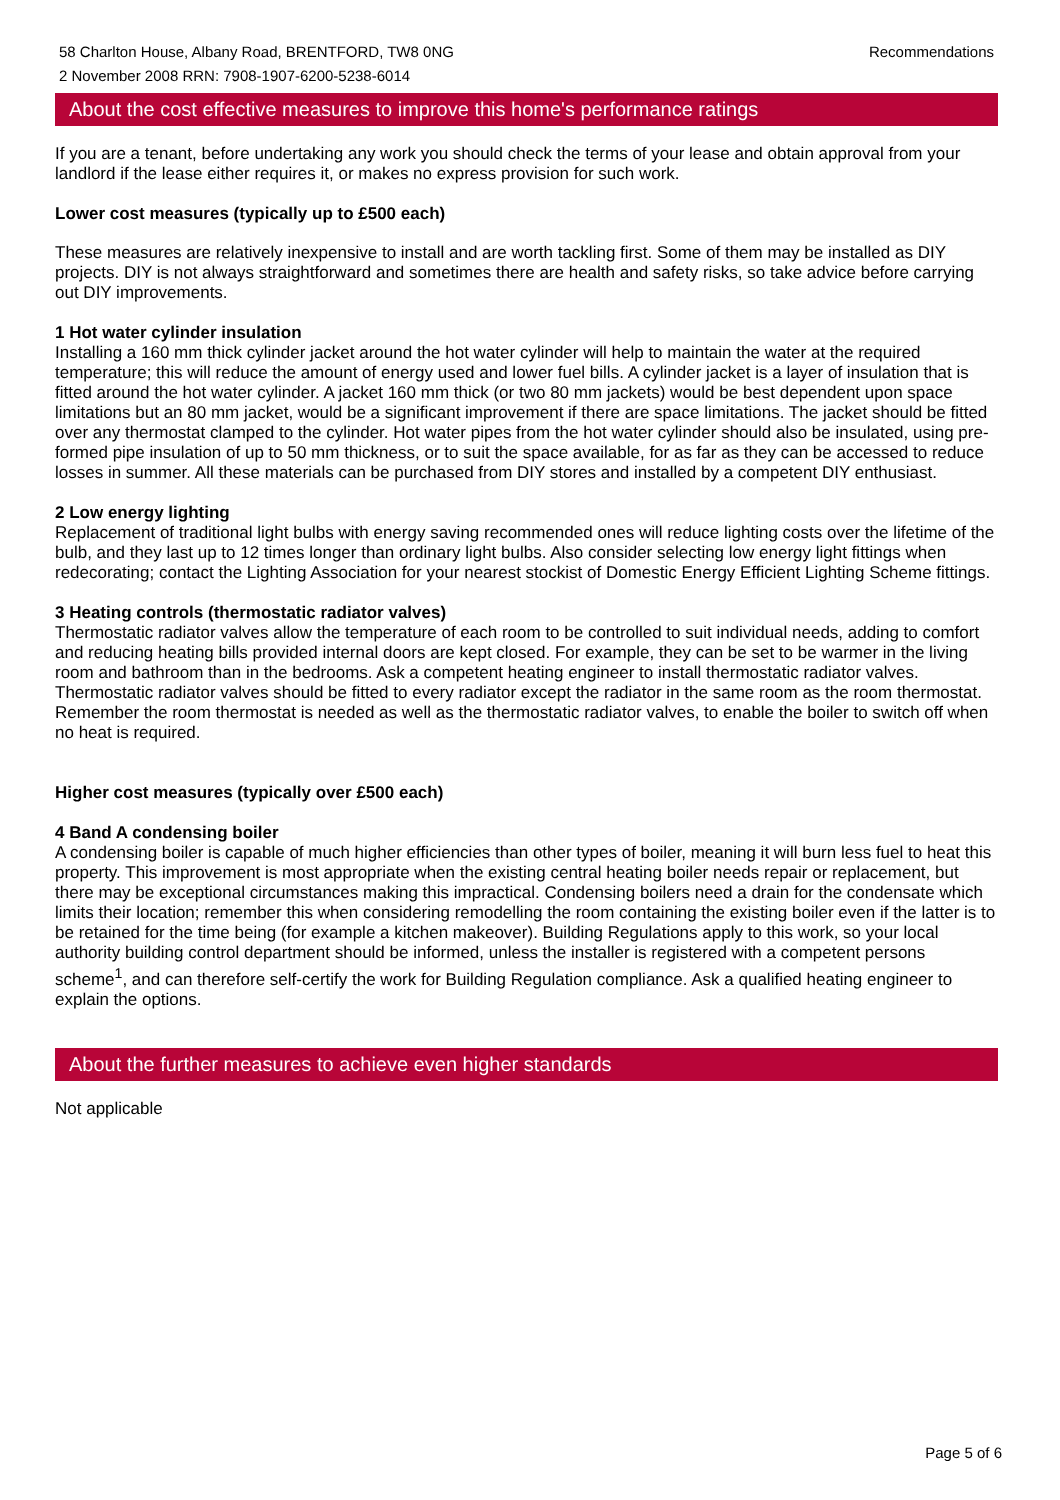58 Charlton House, Albany Road, BRENTFORD, TW8 0NG
2 November 2008 RRN: 7908-1907-6200-5238-6014
Recommendations
About the cost effective measures to improve this home's performance ratings
If you are a tenant, before undertaking any work you should check the terms of your lease and obtain approval from your landlord if the lease either requires it, or makes no express provision for such work.
Lower cost measures (typically up to £500 each)
These measures are relatively inexpensive to install and are worth tackling first. Some of them may be installed as DIY projects. DIY is not always straightforward and sometimes there are health and safety risks, so take advice before carrying out DIY improvements.
1 Hot water cylinder insulation
Installing a 160 mm thick cylinder jacket around the hot water cylinder will help to maintain the water at the required temperature; this will reduce the amount of energy used and lower fuel bills. A cylinder jacket is a layer of insulation that is fitted around the hot water cylinder. A jacket 160 mm thick (or two 80 mm jackets) would be best dependent upon space limitations but an 80 mm jacket, would be a significant improvement if there are space limitations. The jacket should be fitted over any thermostat clamped to the cylinder. Hot water pipes from the hot water cylinder should also be insulated, using pre-formed pipe insulation of up to 50 mm thickness, or to suit the space available, for as far as they can be accessed to reduce losses in summer. All these materials can be purchased from DIY stores and installed by a competent DIY enthusiast.
2 Low energy lighting
Replacement of traditional light bulbs with energy saving recommended ones will reduce lighting costs over the lifetime of the bulb, and they last up to 12 times longer than ordinary light bulbs. Also consider selecting low energy light fittings when redecorating; contact the Lighting Association for your nearest stockist of Domestic Energy Efficient Lighting Scheme fittings.
3 Heating controls (thermostatic radiator valves)
Thermostatic radiator valves allow the temperature of each room to be controlled to suit individual needs, adding to comfort and reducing heating bills provided internal doors are kept closed. For example, they can be set to be warmer in the living room and bathroom than in the bedrooms. Ask a competent heating engineer to install thermostatic radiator valves. Thermostatic radiator valves should be fitted to every radiator except the radiator in the same room as the room thermostat. Remember the room thermostat is needed as well as the thermostatic radiator valves, to enable the boiler to switch off when no heat is required.
Higher cost measures (typically over £500 each)
4 Band A condensing boiler
A condensing boiler is capable of much higher efficiencies than other types of boiler, meaning it will burn less fuel to heat this property. This improvement is most appropriate when the existing central heating boiler needs repair or replacement, but there may be exceptional circumstances making this impractical. Condensing boilers need a drain for the condensate which limits their location; remember this when considering remodelling the room containing the existing boiler even if the latter is to be retained for the time being (for example a kitchen makeover). Building Regulations apply to this work, so your local authority building control department should be informed, unless the installer is registered with a competent persons scheme<sup>1</sup>, and can therefore self-certify the work for Building Regulation compliance. Ask a qualified heating engineer to explain the options.
About the further measures to achieve even higher standards
Not applicable
Page 5 of 6